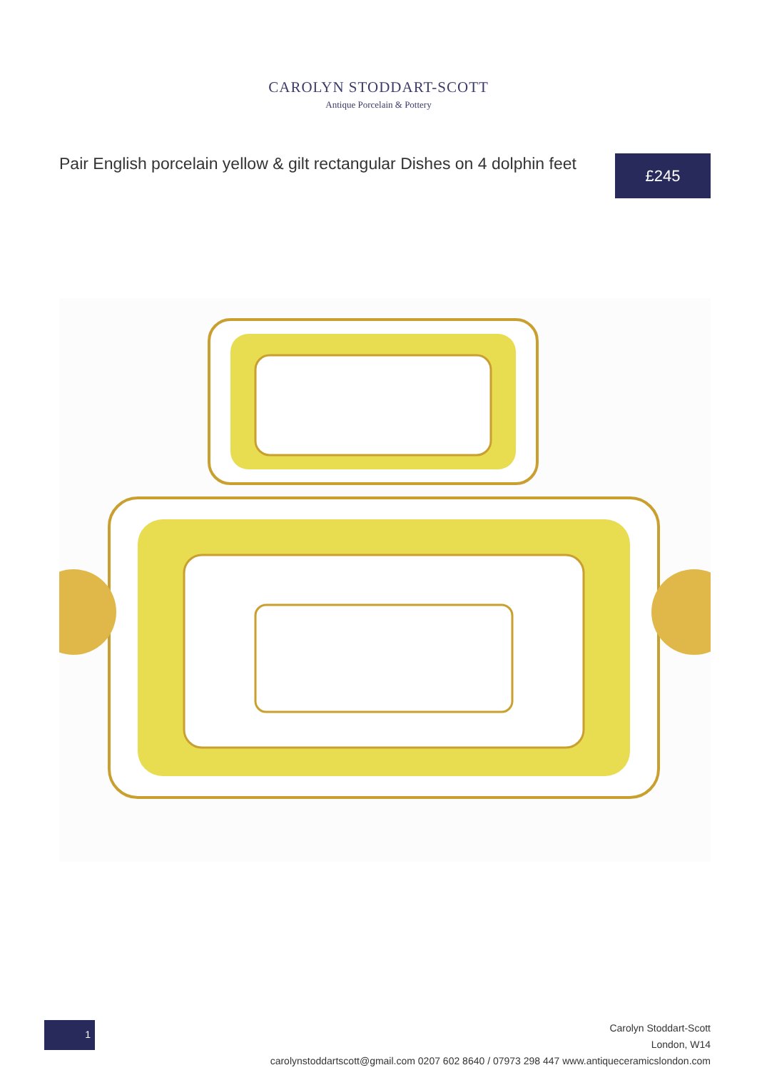CAROLYN STODDART-SCOTT
Antique Porcelain & Pottery
Pair English porcelain yellow & gilt rectangular Dishes on 4 dolphin feet
£245
1
Carolyn Stoddart-Scott
London, W14
carolynstoddartscott@gmail.com 0207 602 8640 / 07973 298 447 www.antiqueceramicslondon.com